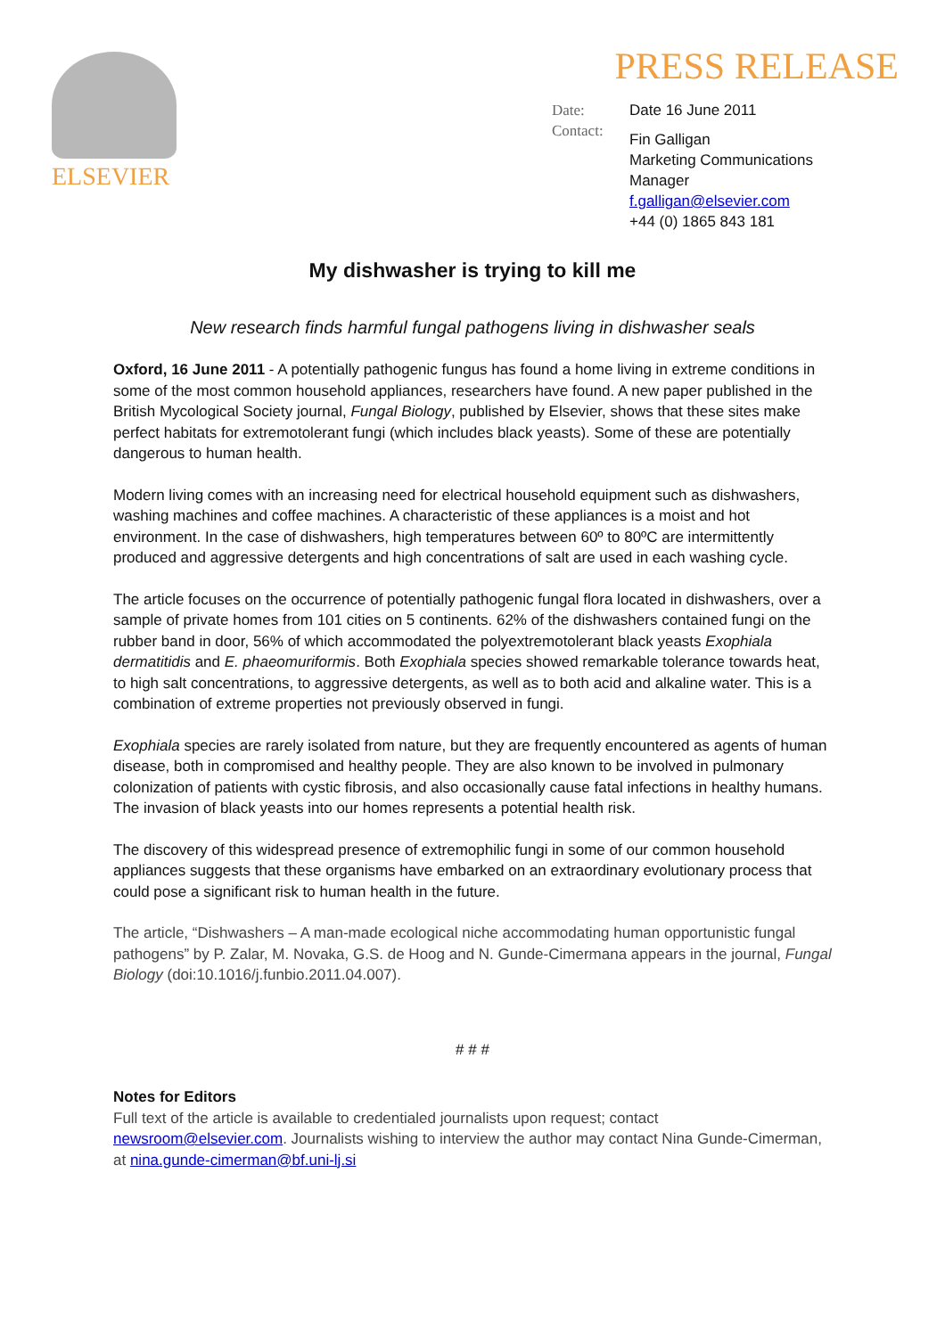ELSEVIER
PRESS RELEASE
Date:
Contact:
Date 16 June 2011
Fin Galligan
Marketing Communications
Manager
f.galligan@elsevier.com
+44 (0) 1865 843 181
My dishwasher is trying to kill me
New research finds harmful fungal pathogens living in dishwasher seals
Oxford, 16 June 2011 - A potentially pathogenic fungus has found a home living in extreme conditions in some of the most common household appliances, researchers have found. A new paper published in the British Mycological Society journal, Fungal Biology, published by Elsevier, shows that these sites make perfect habitats for extremotolerant fungi (which includes black yeasts). Some of these are potentially dangerous to human health.
Modern living comes with an increasing need for electrical household equipment such as dishwashers, washing machines and coffee machines. A characteristic of these appliances is a moist and hot environment. In the case of dishwashers, high temperatures between 60º to 80ºC are intermittently produced and aggressive detergents and high concentrations of salt are used in each washing cycle.
The article focuses on the occurrence of potentially pathogenic fungal flora located in dishwashers, over a sample of private homes from 101 cities on 5 continents. 62% of the dishwashers contained fungi on the rubber band in door, 56% of which accommodated the polyextremotolerant black yeasts Exophiala dermatitidis and E. phaeomuriformis. Both Exophiala species showed remarkable tolerance towards heat, to high salt concentrations, to aggressive detergents, as well as to both acid and alkaline water. This is a combination of extreme properties not previously observed in fungi.
Exophiala species are rarely isolated from nature, but they are frequently encountered as agents of human disease, both in compromised and healthy people. They are also known to be involved in pulmonary colonization of patients with cystic fibrosis, and also occasionally cause fatal infections in healthy humans. The invasion of black yeasts into our homes represents a potential health risk.
The discovery of this widespread presence of extremophilic fungi in some of our common household appliances suggests that these organisms have embarked on an extraordinary evolutionary process that could pose a significant risk to human health in the future.
The article, “Dishwashers – A man-made ecological niche accommodating human opportunistic fungal pathogens” by P. Zalar, M. Novaka, G.S. de Hoog and N. Gunde-Cimermana appears in the journal, Fungal Biology (doi:10.1016/j.funbio.2011.04.007).
# # #
Notes for Editors
Full text of the article is available to credentialed journalists upon request; contact newsroom@elsevier.com. Journalists wishing to interview the author may contact Nina Gunde-Cimerman, at nina.gunde-cimerman@bf.uni-lj.si